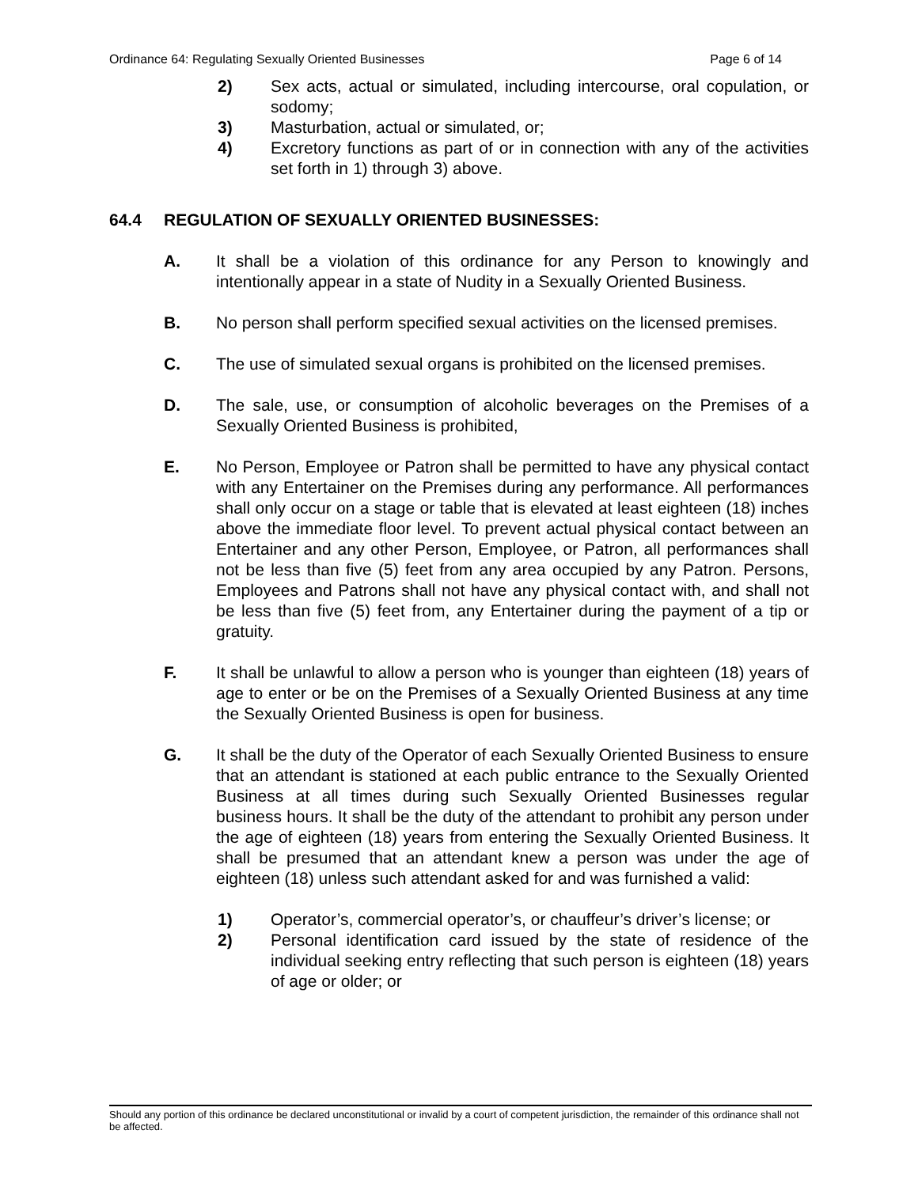Ordinance 64: Regulating Sexually Oriented Businesses Page 6 of 14
2) Sex acts, actual or simulated, including intercourse, oral copulation, or sodomy;
3) Masturbation, actual or simulated, or;
4) Excretory functions as part of or in connection with any of the activities set forth in 1) through 3) above.
64.4 REGULATION OF SEXUALLY ORIENTED BUSINESSES:
A. It shall be a violation of this ordinance for any Person to knowingly and intentionally appear in a state of Nudity in a Sexually Oriented Business.
B. No person shall perform specified sexual activities on the licensed premises.
C. The use of simulated sexual organs is prohibited on the licensed premises.
D. The sale, use, or consumption of alcoholic beverages on the Premises of a Sexually Oriented Business is prohibited,
E. No Person, Employee or Patron shall be permitted to have any physical contact with any Entertainer on the Premises during any performance. All performances shall only occur on a stage or table that is elevated at least eighteen (18) inches above the immediate floor level. To prevent actual physical contact between an Entertainer and any other Person, Employee, or Patron, all performances shall not be less than five (5) feet from any area occupied by any Patron. Persons, Employees and Patrons shall not have any physical contact with, and shall not be less than five (5) feet from, any Entertainer during the payment of a tip or gratuity.
F. It shall be unlawful to allow a person who is younger than eighteen (18) years of age to enter or be on the Premises of a Sexually Oriented Business at any time the Sexually Oriented Business is open for business.
G. It shall be the duty of the Operator of each Sexually Oriented Business to ensure that an attendant is stationed at each public entrance to the Sexually Oriented Business at all times during such Sexually Oriented Businesses regular business hours. It shall be the duty of the attendant to prohibit any person under the age of eighteen (18) years from entering the Sexually Oriented Business. It shall be presumed that an attendant knew a person was under the age of eighteen (18) unless such attendant asked for and was furnished a valid:
1) Operator’s, commercial operator’s, or chauffeur’s driver’s license; or
2) Personal identification card issued by the state of residence of the individual seeking entry reflecting that such person is eighteen (18) years of age or older; or
Should any portion of this ordinance be declared unconstitutional or invalid by a court of competent jurisdiction, the remainder of this ordinance shall not be affected.